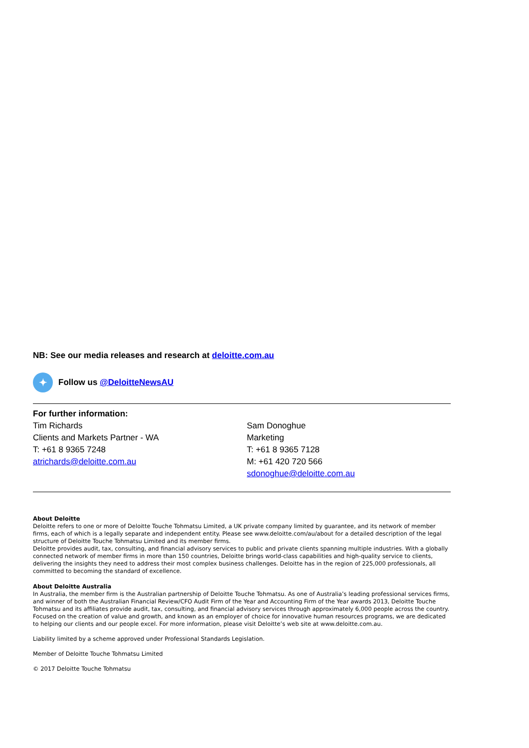NB: See our media releases and research at deloitte.com.au
✦
Follow us @DeloitteNewsAU
For further information:
Tim Richards
Clients and Markets Partner - WA
T: +61 8 9365 7248
atrichards@deloitte.com.au
Sam Donoghue
Marketing
T: +61 8 9365 7128
M: +61 420 720 566
sdonoghue@deloitte.com.au
About Deloitte
Deloitte refers to one or more of Deloitte Touche Tohmatsu Limited, a UK private company limited by guarantee, and its network of member firms, each of which is a legally separate and independent entity. Please see www.deloitte.com/au/about for a detailed description of the legal structure of Deloitte Touche Tohmatsu Limited and its member firms.
Deloitte provides audit, tax, consulting, and financial advisory services to public and private clients spanning multiple industries. With a globally connected network of member firms in more than 150 countries, Deloitte brings world-class capabilities and high-quality service to clients, delivering the insights they need to address their most complex business challenges. Deloitte has in the region of 225,000 professionals, all committed to becoming the standard of excellence.
About Deloitte Australia
In Australia, the member firm is the Australian partnership of Deloitte Touche Tohmatsu. As one of Australia’s leading professional services firms, and winner of both the Australian Financial Review/CFO Audit Firm of the Year and Accounting Firm of the Year awards 2013, Deloitte Touche Tohmatsu and its affiliates provide audit, tax, consulting, and financial advisory services through approximately 6,000 people across the country. Focused on the creation of value and growth, and known as an employer of choice for innovative human resources programs, we are dedicated to helping our clients and our people excel. For more information, please visit Deloitte’s web site at www.deloitte.com.au.
Liability limited by a scheme approved under Professional Standards Legislation.
Member of Deloitte Touche Tohmatsu Limited
© 2017 Deloitte Touche Tohmatsu